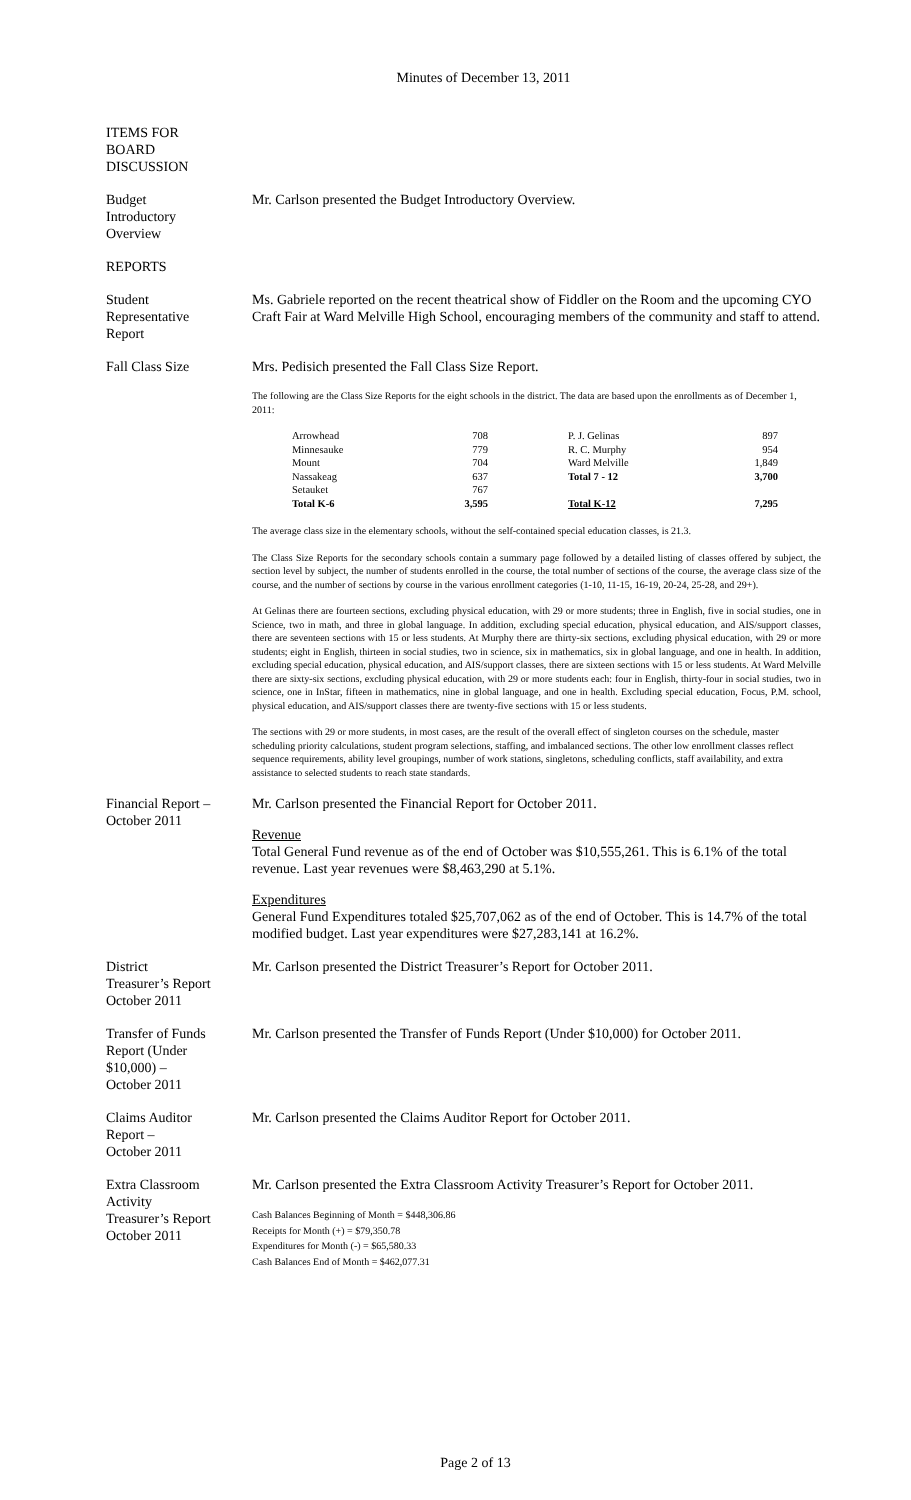Minutes of December 13, 2011
ITEMS FOR
BOARD
DISCUSSION
Budget
Introductory
Overview
Mr. Carlson presented the Budget Introductory Overview.
REPORTS
Student
Representative
Report
Ms. Gabriele reported on the recent theatrical show of Fiddler on the Room and the upcoming CYO Craft Fair at Ward Melville High School, encouraging members of the community and staff to attend.
Fall Class Size Mrs. Pedisich presented the Fall Class Size Report.
The following are the Class Size Reports for the eight schools in the district. The data are based upon the enrollments as of December 1, 2011:
| Arrowhead | 708 | | P. J. Gelinas | 897 |
| Minnesauke | 779 | | R. C. Murphy | 954 |
| Mount | 704 | | Ward Melville | 1,849 |
| Nassakeag | 637 | | Total 7 - 12 | 3,700 |
| Setauket | 767 | | | |
| Total K-6 | 3,595 | | Total K-12 | 7,295 |
The average class size in the elementary schools, without the self-contained special education classes, is 21.3.
The Class Size Reports for the secondary schools contain a summary page followed by a detailed listing of classes offered by subject, the section level by subject, the number of students enrolled in the course, the total number of sections of the course, the average class size of the course, and the number of sections by course in the various enrollment categories (1-10, 11-15, 16-19, 20-24, 25-28, and 29+).
At Gelinas there are fourteen sections, excluding physical education, with 29 or more students; three in English, five in social studies, one in Science, two in math, and three in global language. In addition, excluding special education, physical education, and AIS/support classes, there are seventeen sections with 15 or less students. At Murphy there are thirty-six sections, excluding physical education, with 29 or more students; eight in English, thirteen in social studies, two in science, six in mathematics, six in global language, and one in health. In addition, excluding special education, physical education, and AIS/support classes, there are sixteen sections with 15 or less students. At Ward Melville there are sixty-six sections, excluding physical education, with 29 or more students each: four in English, thirty-four in social studies, two in science, one in InStar, fifteen in mathematics, nine in global language, and one in health. Excluding special education, Focus, P.M. school, physical education, and AIS/support classes there are twenty-five sections with 15 or less students.
The sections with 29 or more students, in most cases, are the result of the overall effect of singleton courses on the schedule, master scheduling priority calculations, student program selections, staffing, and imbalanced sections. The other low enrollment classes reflect sequence requirements, ability level groupings, number of work stations, singletons, scheduling conflicts, staff availability, and extra assistance to selected students to reach state standards.
Financial Report –
October 2011
Mr. Carlson presented the Financial Report for October 2011.
Revenue
Total General Fund revenue as of the end of October was $10,555,261. This is 6.1% of the total revenue. Last year revenues were $8,463,290 at 5.1%.
Expenditures
General Fund Expenditures totaled $25,707,062 as of the end of October. This is 14.7% of the total modified budget. Last year expenditures were $27,283,141 at 16.2%.
District
Treasurer’s Report
October 2011
Mr. Carlson presented the District Treasurer’s Report for October 2011.
Transfer of Funds
Report (Under
$10,000) –
October 2011
Mr. Carlson presented the Transfer of Funds Report (Under $10,000) for October 2011.
Claims Auditor
Report –
October 2011
Mr. Carlson presented the Claims Auditor Report for October 2011.
Extra Classroom
Activity
Treasurer’s Report
October 2011
Mr. Carlson presented the Extra Classroom Activity Treasurer’s Report for October 2011.
Cash Balances Beginning of Month = $448,306.86
Receipts for Month (+) = $79,350.78
Expenditures for Month (-) = $65,580.33
Cash Balances End of Month = $462,077.31
Page 2 of 13